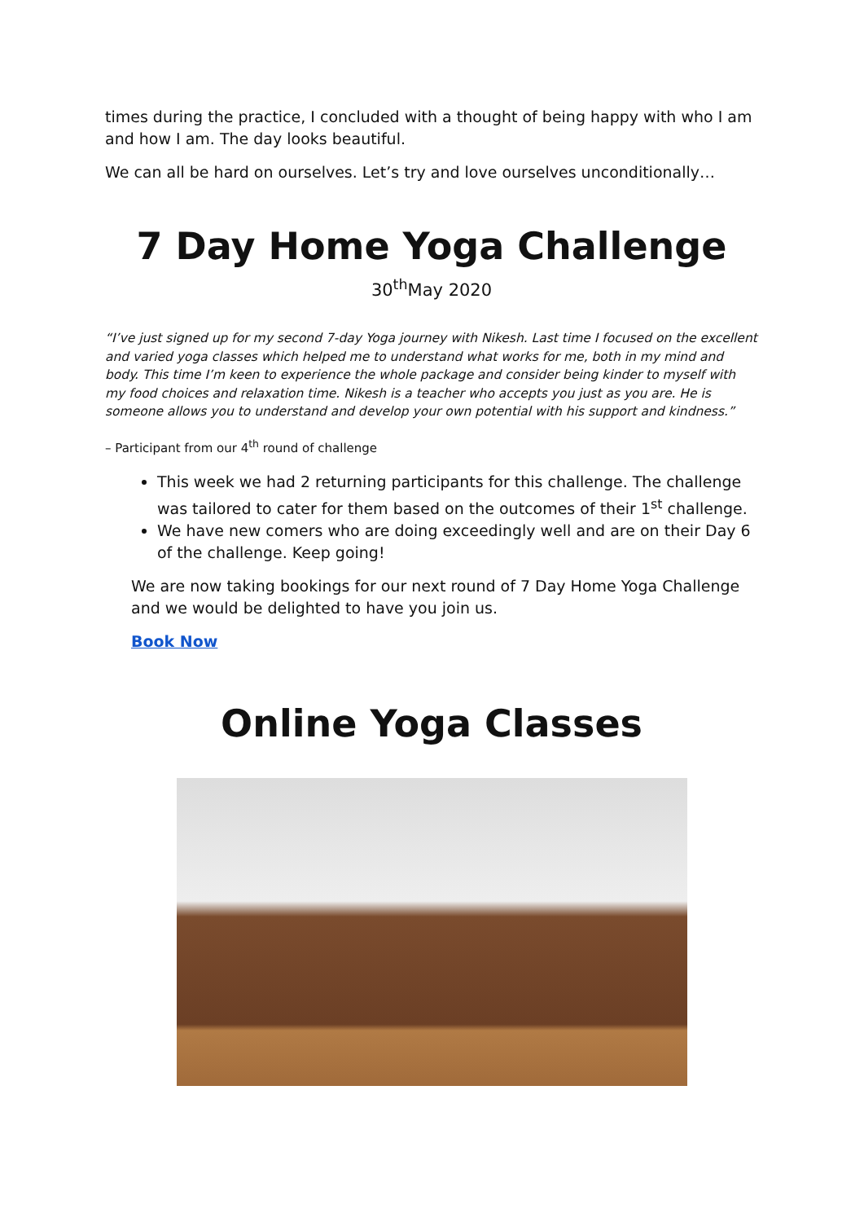times during the practice, I concluded with a thought of being happy with who I am and how I am. The day looks beautiful.
We can all be hard on ourselves. Let’s try and love ourselves unconditionally…
7 Day Home Yoga Challenge
30<sup>th</sup>May 2020
“I’ve just signed up for my second 7-day Yoga journey with Nikesh. Last time I focused on the excellent and varied yoga classes which helped me to understand what works for me, both in my mind and body. This time I’m keen to experience the whole package and consider being kinder to myself with my food choices and relaxation time. Nikesh is a teacher who accepts you just as you are. He is someone allows you to understand and develop your own potential with his support and kindness.”
– Participant from our 4<sup>th</sup> round of challenge
This week we had 2 returning participants for this challenge. The challenge was tailored to cater for them based on the outcomes of their 1<sup>st</sup> challenge.
We have new comers who are doing exceedingly well and are on their Day 6 of the challenge. Keep going!
We are now taking bookings for our next round of 7 Day Home Yoga Challenge and we would be delighted to have you join us.
Book Now
Online Yoga Classes